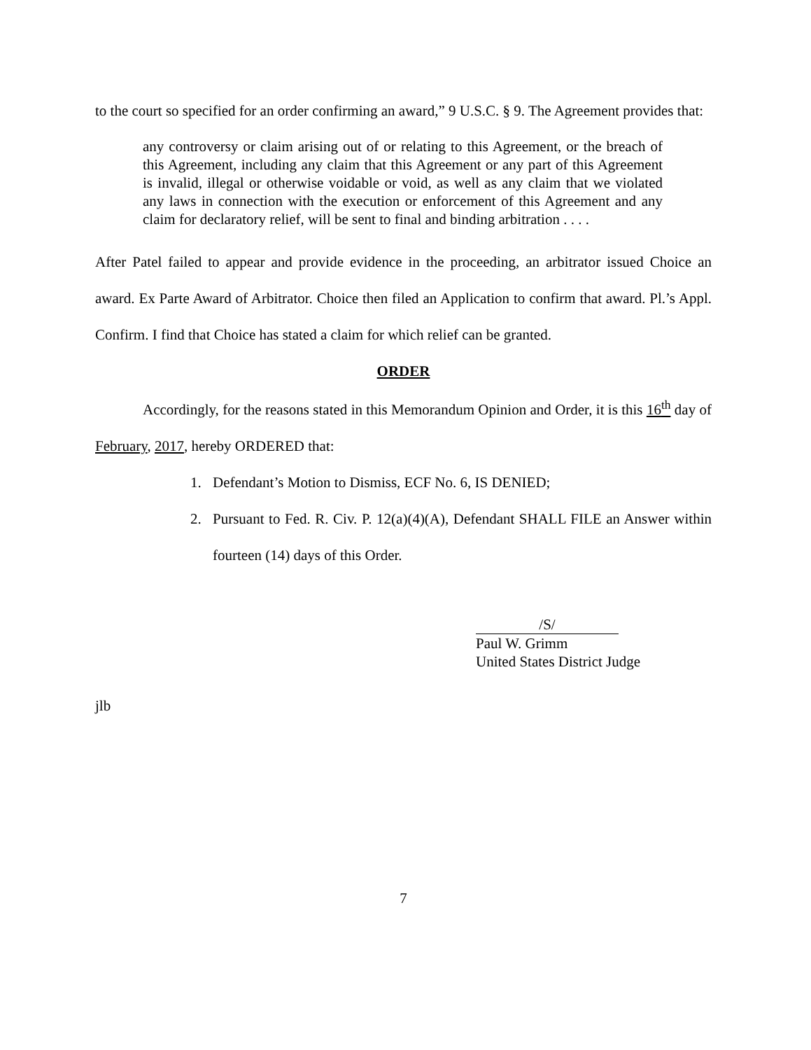to the court so specified for an order confirming an award,” 9 U.S.C. § 9. The Agreement provides that:
any controversy or claim arising out of or relating to this Agreement, or the breach of this Agreement, including any claim that this Agreement or any part of this Agreement is invalid, illegal or otherwise voidable or void, as well as any claim that we violated any laws in connection with the execution or enforcement of this Agreement and any claim for declaratory relief, will be sent to final and binding arbitration . . . .
After Patel failed to appear and provide evidence in the proceeding, an arbitrator issued Choice an award. Ex Parte Award of Arbitrator. Choice then filed an Application to confirm that award. Pl.’s Appl. Confirm. I find that Choice has stated a claim for which relief can be granted.
ORDER
Accordingly, for the reasons stated in this Memorandum Opinion and Order, it is this 16<sup>th</sup> day of February, 2017, hereby ORDERED that:
1. Defendant’s Motion to Dismiss, ECF No. 6, IS DENIED;
2. Pursuant to Fed. R. Civ. P. 12(a)(4)(A), Defendant SHALL FILE an Answer within fourteen (14) days of this Order.
/S/
Paul W. Grimm
United States District Judge
jlb
7